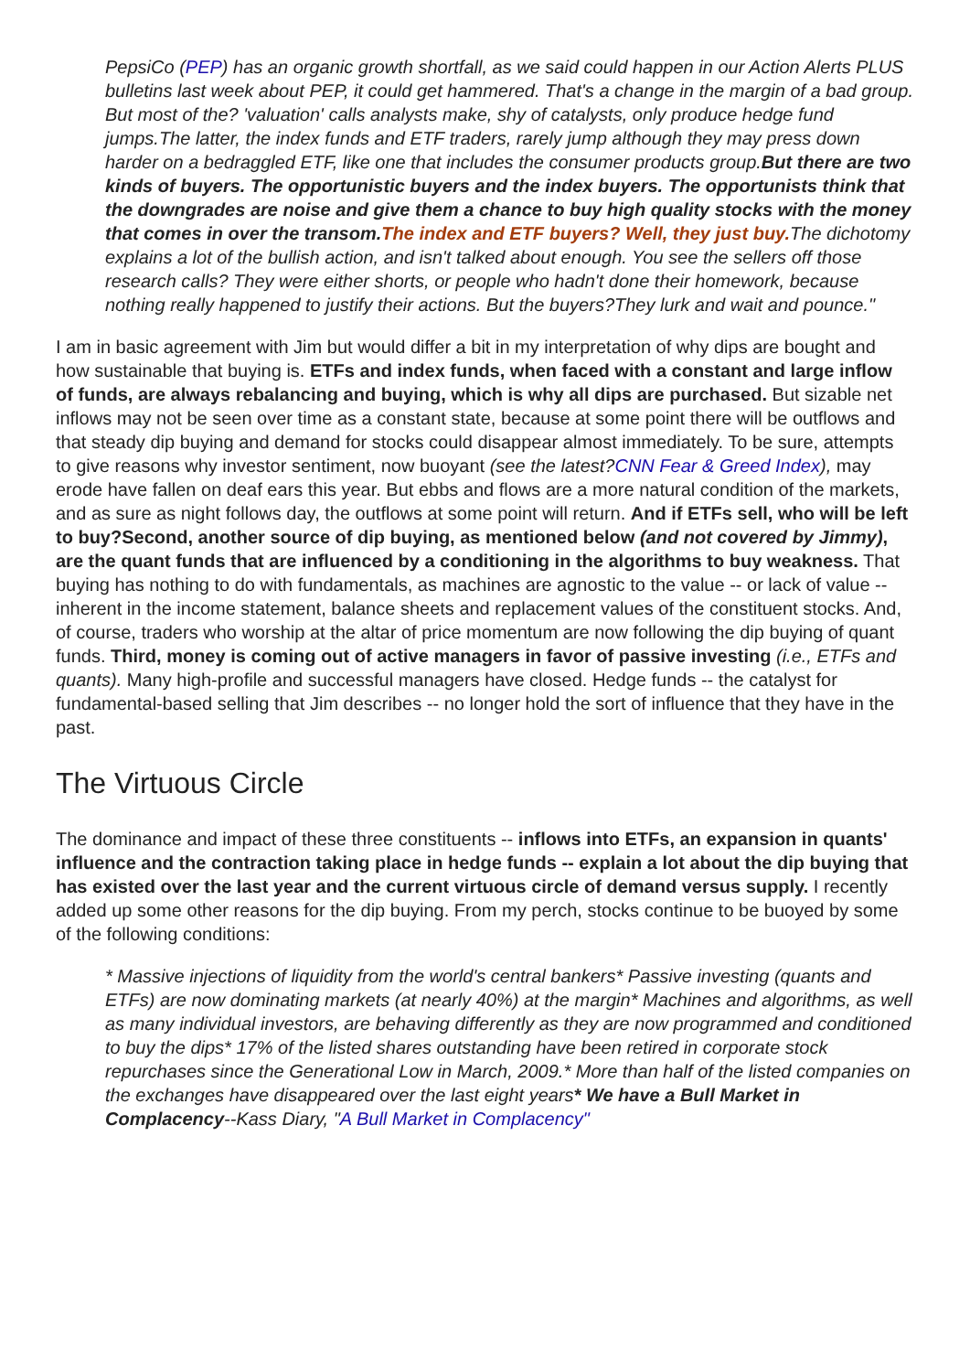PepsiCo (PEP) has an organic growth shortfall, as we said could happen in our Action Alerts PLUS bulletins last week about PEP, it could get hammered. That's a change in the margin of a bad group. But most of the? 'valuation' calls analysts make, shy of catalysts, only produce hedge fund jumps.The latter, the index funds and ETF traders, rarely jump although they may press down harder on a bedraggled ETF, like one that includes the consumer products group.But there are two kinds of buyers. The opportunistic buyers and the index buyers. The opportunists think that the downgrades are noise and give them a chance to buy high quality stocks with the money that comes in over the transom. The index and ETF buyers? Well, they just buy. The dichotomy explains a lot of the bullish action, and isn't talked about enough. You see the sellers off those research calls? They were either shorts, or people who hadn't done their homework, because nothing really happened to justify their actions. But the buyers?They lurk and wait and pounce."
I am in basic agreement with Jim but would differ a bit in my interpretation of why dips are bought and how sustainable that buying is. ETFs and index funds, when faced with a constant and large inflow of funds, are always rebalancing and buying, which is why all dips are purchased. But sizable net inflows may not be seen over time as a constant state, because at some point there will be outflows and that steady dip buying and demand for stocks could disappear almost immediately. To be sure, attempts to give reasons why investor sentiment, now buoyant (see the latest?CNN Fear & Greed Index), may erode have fallen on deaf ears this year. But ebbs and flows are a more natural condition of the markets, and as sure as night follows day, the outflows at some point will return. And if ETFs sell, who will be left to buy?Second, another source of dip buying, as mentioned below (and not covered by Jimmy), are the quant funds that are influenced by a conditioning in the algorithms to buy weakness. That buying has nothing to do with fundamentals, as machines are agnostic to the value -- or lack of value -- inherent in the income statement, balance sheets and replacement values of the constituent stocks. And, of course, traders who worship at the altar of price momentum are now following the dip buying of quant funds. Third, money is coming out of active managers in favor of passive investing (i.e., ETFs and quants). Many high-profile and successful managers have closed. Hedge funds -- the catalyst for fundamental-based selling that Jim describes -- no longer hold the sort of influence that they have in the past.
The Virtuous Circle
The dominance and impact of these three constituents -- inflows into ETFs, an expansion in quants' influence and the contraction taking place in hedge funds -- explain a lot about the dip buying that has existed over the last year and the current virtuous circle of demand versus supply. I recently added up some other reasons for the dip buying. From my perch, stocks continue to be buoyed by some of the following conditions:
* Massive injections of liquidity from the world's central bankers* Passive investing (quants and ETFs) are now dominating markets (at nearly 40%) at the margin* Machines and algorithms, as well as many individual investors, are behaving differently as they are now programmed and conditioned to buy the dips* 17% of the listed shares outstanding have been retired in corporate stock repurchases since the Generational Low in March, 2009.* More than half of the listed companies on the exchanges have disappeared over the last eight years* We have a Bull Market in Complacency--Kass Diary, "A Bull Market in Complacency"